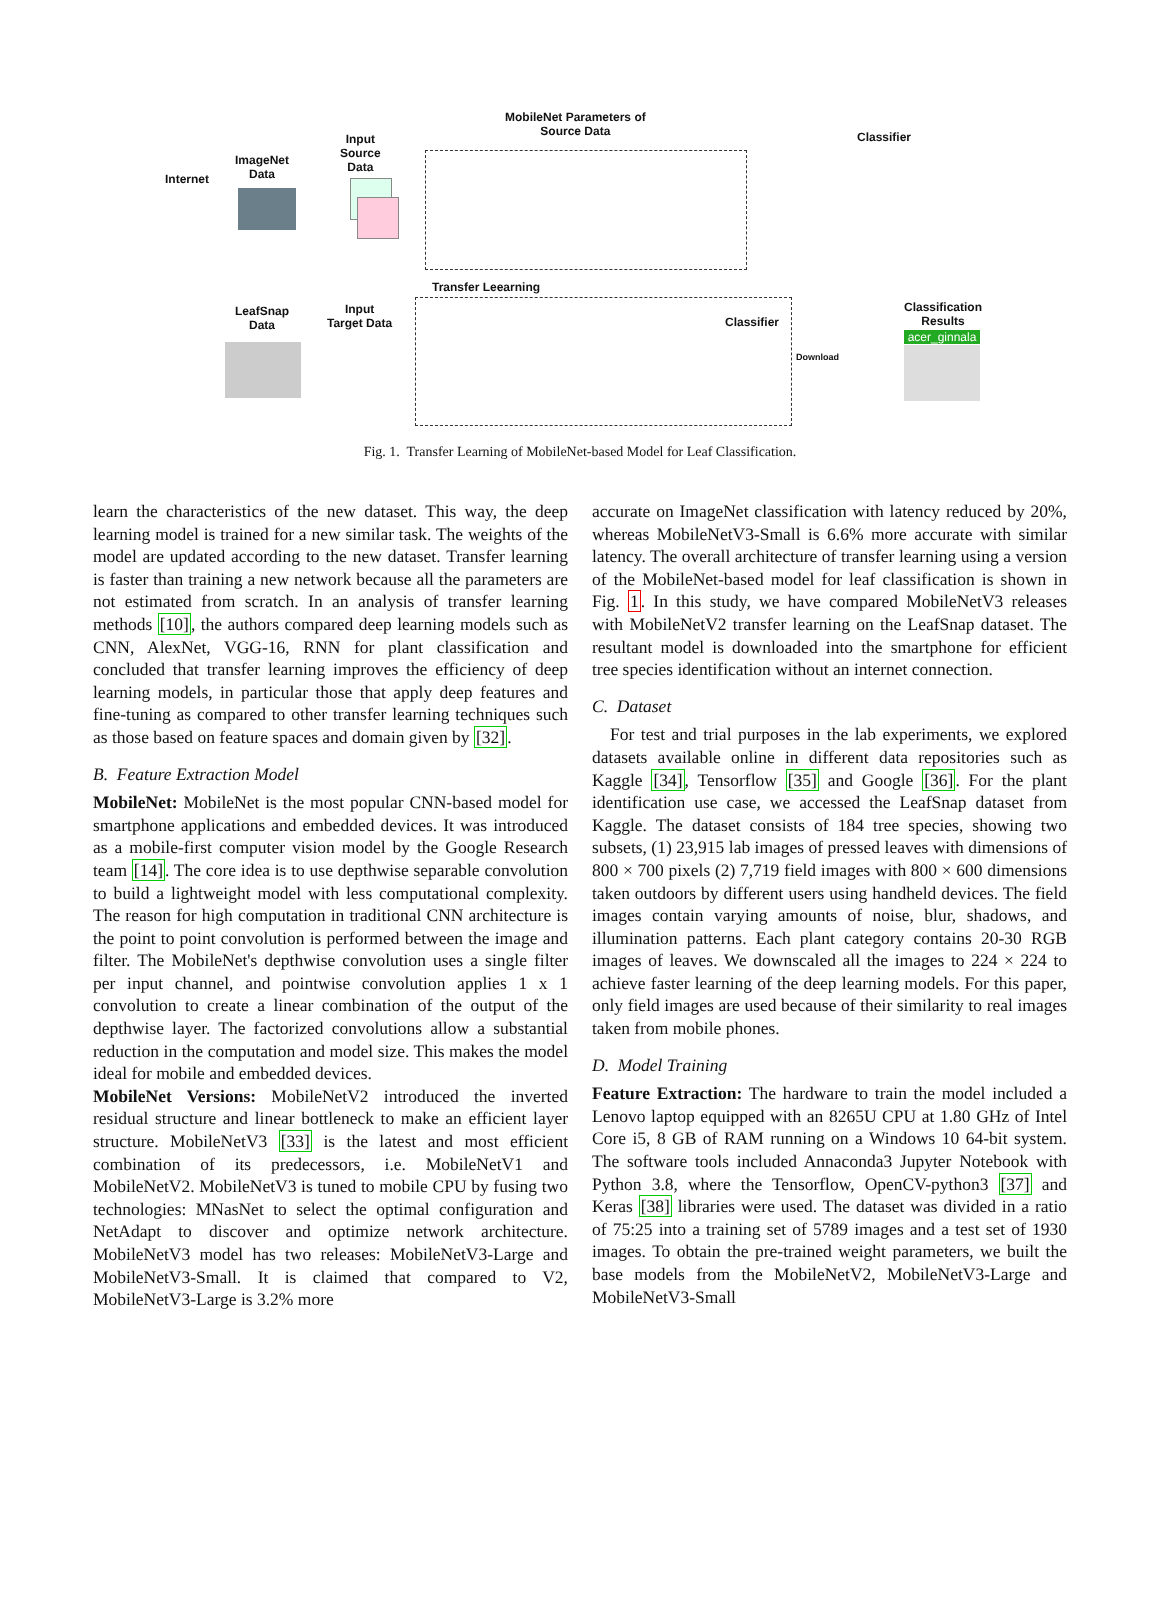Internet
ImageNet
Data
Input
Source
Data
MobileNet Parameters of
Source Data
Classifier
Transfer Leearning
LeafSnap
Data
Input
Target Data
Classifier
Classification
Results
acer_ginnala
Download
Fig. 1. Transfer Learning of MobileNet-based Model for Leaf Classification.
learn the characteristics of the new dataset. This way, the deep learning model is trained for a new similar task. The weights of the model are updated according to the new dataset. Transfer learning is faster than training a new network because all the parameters are not estimated from scratch. In an analysis of transfer learning methods [10], the authors compared deep learning models such as CNN, AlexNet, VGG-16, RNN for plant classification and concluded that transfer learning improves the efficiency of deep learning models, in particular those that apply deep features and fine-tuning as compared to other transfer learning techniques such as those based on feature spaces and domain given by [32].
B. Feature Extraction Model
MobileNet: MobileNet is the most popular CNN-based model for smartphone applications and embedded devices. It was introduced as a mobile-first computer vision model by the Google Research team [14]. The core idea is to use depthwise separable convolution to build a lightweight model with less computational complexity. The reason for high computation in traditional CNN architecture is the point to point convolution is performed between the image and filter. The MobileNet's depthwise convolution uses a single filter per input channel, and pointwise convolution applies 1 x 1 convolution to create a linear combination of the output of the depthwise layer. The factorized convolutions allow a substantial reduction in the computation and model size. This makes the model ideal for mobile and embedded devices.
MobileNet Versions: MobileNetV2 introduced the inverted residual structure and linear bottleneck to make an efficient layer structure. MobileNetV3 [33] is the latest and most efficient combination of its predecessors, i.e. MobileNetV1 and MobileNetV2. MobileNetV3 is tuned to mobile CPU by fusing two technologies: MNasNet to select the optimal configuration and NetAdapt to discover and optimize network architecture. MobileNetV3 model has two releases: MobileNetV3-Large and MobileNetV3-Small. It is claimed that compared to V2, MobileNetV3-Large is 3.2% more
accurate on ImageNet classification with latency reduced by 20%, whereas MobileNetV3-Small is 6.6% more accurate with similar latency. The overall architecture of transfer learning using a version of the MobileNet-based model for leaf classification is shown in Fig. 1. In this study, we have compared MobileNetV3 releases with MobileNetV2 transfer learning on the LeafSnap dataset. The resultant model is downloaded into the smartphone for efficient tree species identification without an internet connection.
C. Dataset
For test and trial purposes in the lab experiments, we explored datasets available online in different data repositories such as Kaggle [34], Tensorflow [35] and Google [36]. For the plant identification use case, we accessed the LeafSnap dataset from Kaggle. The dataset consists of 184 tree species, showing two subsets, (1) 23,915 lab images of pressed leaves with dimensions of 800 × 700 pixels (2) 7,719 field images with 800 × 600 dimensions taken outdoors by different users using handheld devices. The field images contain varying amounts of noise, blur, shadows, and illumination patterns. Each plant category contains 20-30 RGB images of leaves. We downscaled all the images to 224 × 224 to achieve faster learning of the deep learning models. For this paper, only field images are used because of their similarity to real images taken from mobile phones.
D. Model Training
Feature Extraction: The hardware to train the model included a Lenovo laptop equipped with an 8265U CPU at 1.80 GHz of Intel Core i5, 8 GB of RAM running on a Windows 10 64-bit system. The software tools included Annaconda3 Jupyter Notebook with Python 3.8, where the Tensorflow, OpenCV-python3 [37] and Keras [38] libraries were used. The dataset was divided in a ratio of 75:25 into a training set of 5789 images and a test set of 1930 images. To obtain the pre-trained weight parameters, we built the base models from the MobileNetV2, MobileNetV3-Large and MobileNetV3-Small